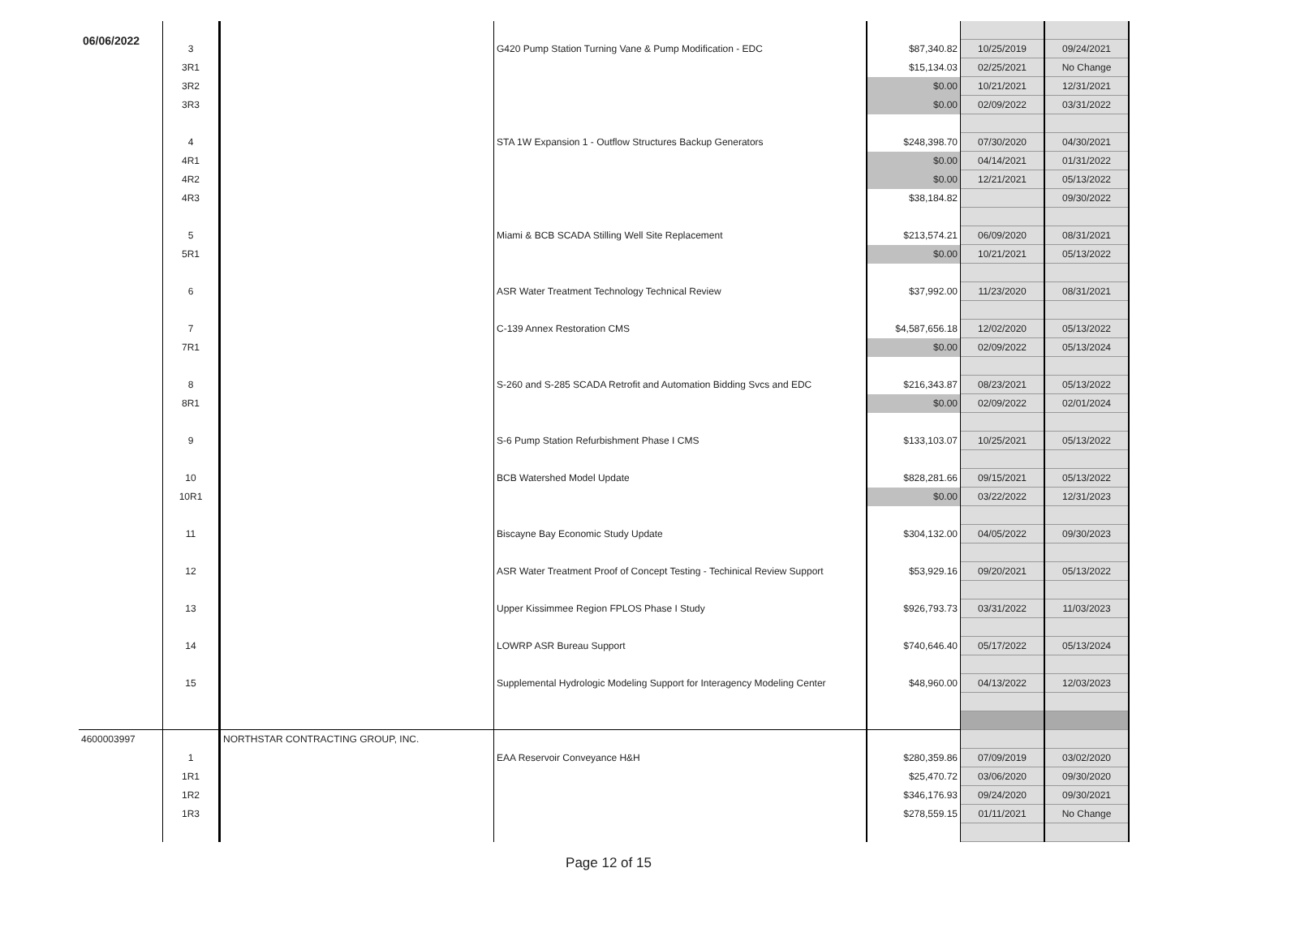06/06/2022
| | 3 | | G420 Pump Station Turning Vane & Pump Modification - EDC | $87,340.82 | 10/25/2019 | 09/24/2021 |
| | 3R1 | | | $15,134.03 | 02/25/2021 | No Change |
| | 3R2 | | | $0.00 | 10/21/2021 | 12/31/2021 |
| | 3R3 | | | $0.00 | 02/09/2022 | 03/31/2022 |
| | 4 | | STA 1W Expansion 1 - Outflow Structures Backup Generators | $248,398.70 | 07/30/2020 | 04/30/2021 |
| | 4R1 | | | $0.00 | 04/14/2021 | 01/31/2022 |
| | 4R2 | | | $0.00 | 12/21/2021 | 05/13/2022 |
| | 4R3 | | | $38,184.82 | | 09/30/2022 |
| | 5 | | Miami & BCB SCADA Stilling Well Site Replacement | $213,574.21 | 06/09/2020 | 08/31/2021 |
| | 5R1 | | | $0.00 | 10/21/2021 | 05/13/2022 |
| | 6 | | ASR Water Treatment Technology Technical Review | $37,992.00 | 11/23/2020 | 08/31/2021 |
| | 7 | | C-139 Annex Restoration CMS | $4,587,656.18 | 12/02/2020 | 05/13/2022 |
| | 7R1 | | | $0.00 | 02/09/2022 | 05/13/2024 |
| | 8 | | S-260 and S-285 SCADA Retrofit and Automation Bidding Svcs and EDC | $216,343.87 | 08/23/2021 | 05/13/2022 |
| | 8R1 | | | $0.00 | 02/09/2022 | 02/01/2024 |
| | 9 | | S-6 Pump Station Refurbishment Phase I CMS | $133,103.07 | 10/25/2021 | 05/13/2022 |
| | 10 | | BCB Watershed Model Update | $828,281.66 | 09/15/2021 | 05/13/2022 |
| | 10R1 | | | $0.00 | 03/22/2022 | 12/31/2023 |
| | 11 | | Biscayne Bay Economic Study Update | $304,132.00 | 04/05/2022 | 09/30/2023 |
| | 12 | | ASR Water Treatment Proof of Concept Testing - Techinical Review Support | $53,929.16 | 09/20/2021 | 05/13/2022 |
| | 13 | | Upper Kissimmee Region FPLOS Phase I Study | $926,793.73 | 03/31/2022 | 11/03/2023 |
| | 14 | | LOWRP ASR Bureau Support | $740,646.40 | 05/17/2022 | 05/13/2024 |
| | 15 | | Supplemental Hydrologic Modeling Support for Interagency Modeling Center | $48,960.00 | 04/13/2022 | 12/03/2023 |
| 4600003997 | | NORTHSTAR CONTRACTING GROUP, INC. | | | | |
| | 1 | | EAA Reservoir Conveyance H&H | $280,359.86 | 07/09/2019 | 03/02/2020 |
| | 1R1 | | | $25,470.72 | 03/06/2020 | 09/30/2020 |
| | 1R2 | | | $346,176.93 | 09/24/2020 | 09/30/2021 |
| | 1R3 | | | $278,559.15 | 01/11/2021 | No Change |
Page 12 of 15